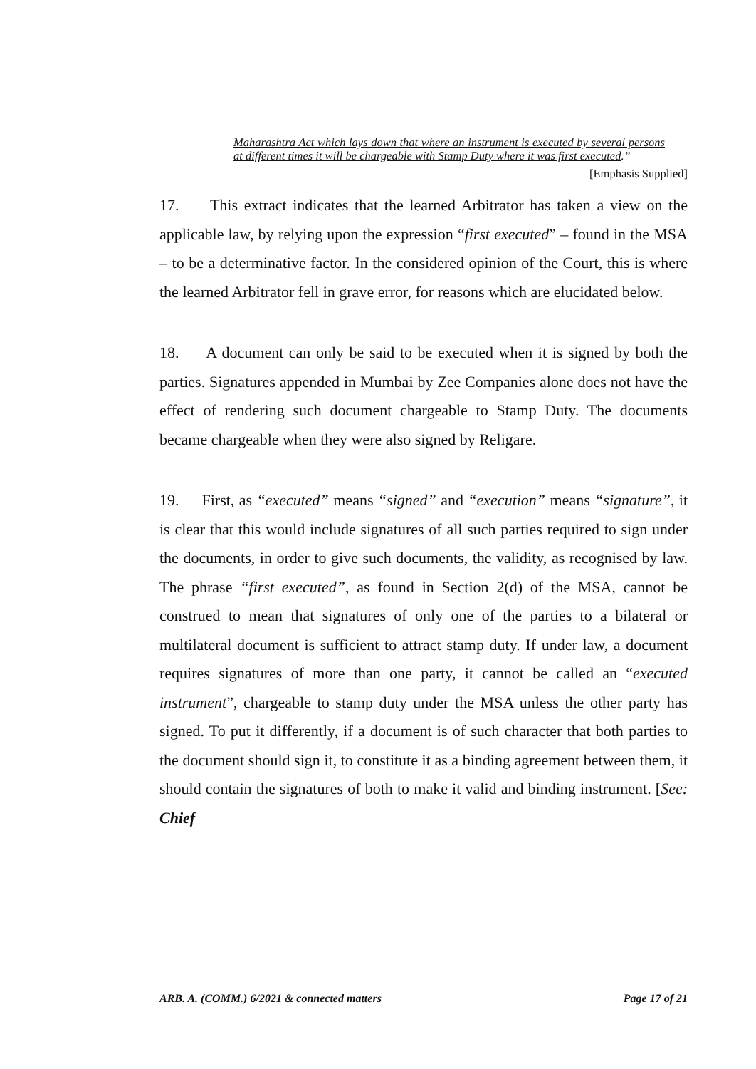Maharashtra Act which lays down that where an instrument is executed by several persons at different times it will be chargeable with Stamp Duty where it was first executed.”
[Emphasis Supplied]
17. This extract indicates that the learned Arbitrator has taken a view on the applicable law, by relying upon the expression “first executed” – found in the MSA – to be a determinative factor. In the considered opinion of the Court, this is where the learned Arbitrator fell in grave error, for reasons which are elucidated below.
18. A document can only be said to be executed when it is signed by both the parties. Signatures appended in Mumbai by Zee Companies alone does not have the effect of rendering such document chargeable to Stamp Duty. The documents became chargeable when they were also signed by Religare.
19. First, as “executed” means “signed” and “execution” means “signature”, it is clear that this would include signatures of all such parties required to sign under the documents, in order to give such documents, the validity, as recognised by law. The phrase “first executed”, as found in Section 2(d) of the MSA, cannot be construed to mean that signatures of only one of the parties to a bilateral or multilateral document is sufficient to attract stamp duty. If under law, a document requires signatures of more than one party, it cannot be called an “executed instrument”, chargeable to stamp duty under the MSA unless the other party has signed. To put it differently, if a document is of such character that both parties to the document should sign it, to constitute it as a binding agreement between them, it should contain the signatures of both to make it valid and binding instrument. [See: Chief
ARB. A. (COMM.) 6/2021 & connected matters Page 17 of 21